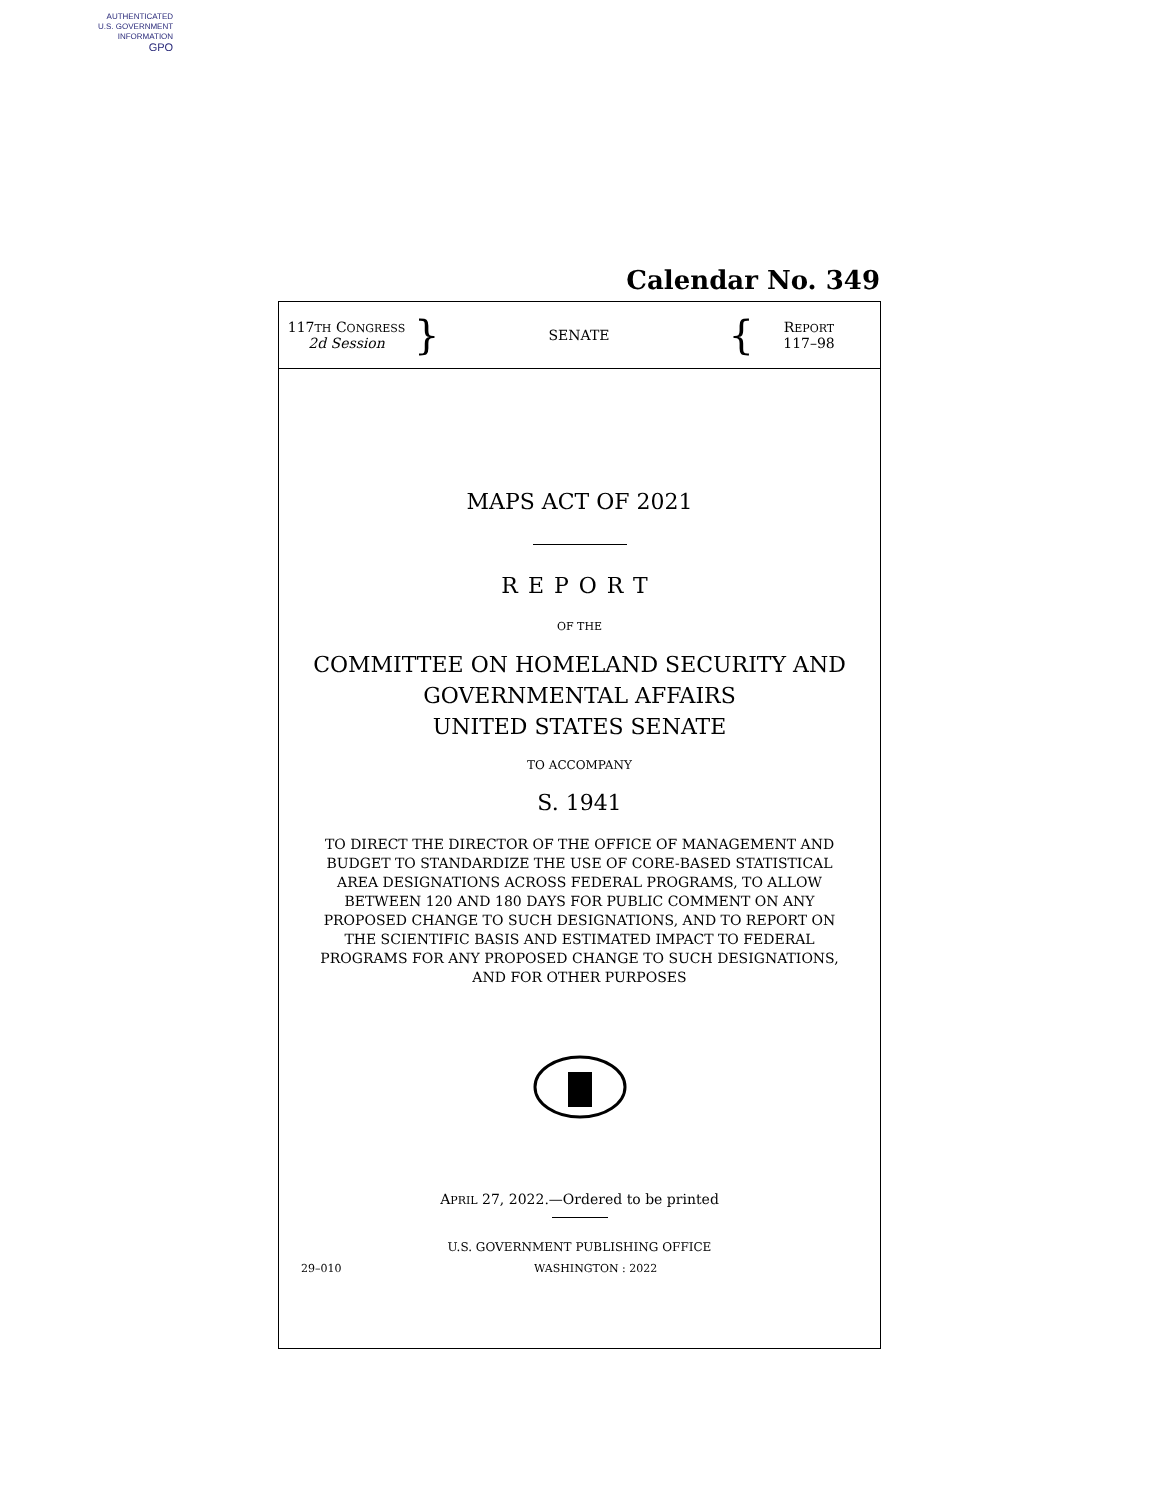AUTHENTICATED
U.S. GOVERNMENT
INFORMATION
GPO
Calendar No. 349
117TH CONGRESS
2d Session
}
SENATE
{
REPORT
117–98
MAPS ACT OF 2021
REPORT
OF THE
COMMITTEE ON HOMELAND SECURITY AND
GOVERNMENTAL AFFAIRS
UNITED STATES SENATE
TO ACCOMPANY
S. 1941
TO DIRECT THE DIRECTOR OF THE OFFICE OF MANAGEMENT AND BUDGET TO STANDARDIZE THE USE OF CORE-BASED STATISTICAL AREA DESIGNATIONS ACROSS FEDERAL PROGRAMS, TO ALLOW BETWEEN 120 AND 180 DAYS FOR PUBLIC COMMENT ON ANY PROPOSED CHANGE TO SUCH DESIGNATIONS, AND TO REPORT ON THE SCIENTIFIC BASIS AND ESTIMATED IMPACT TO FEDERAL PROGRAMS FOR ANY PROPOSED CHANGE TO SUCH DESIGNATIONS, AND FOR OTHER PURPOSES
APRIL 27, 2022.—Ordered to be printed
U.S. GOVERNMENT PUBLISHING OFFICE
29–010 WASHINGTON : 2022